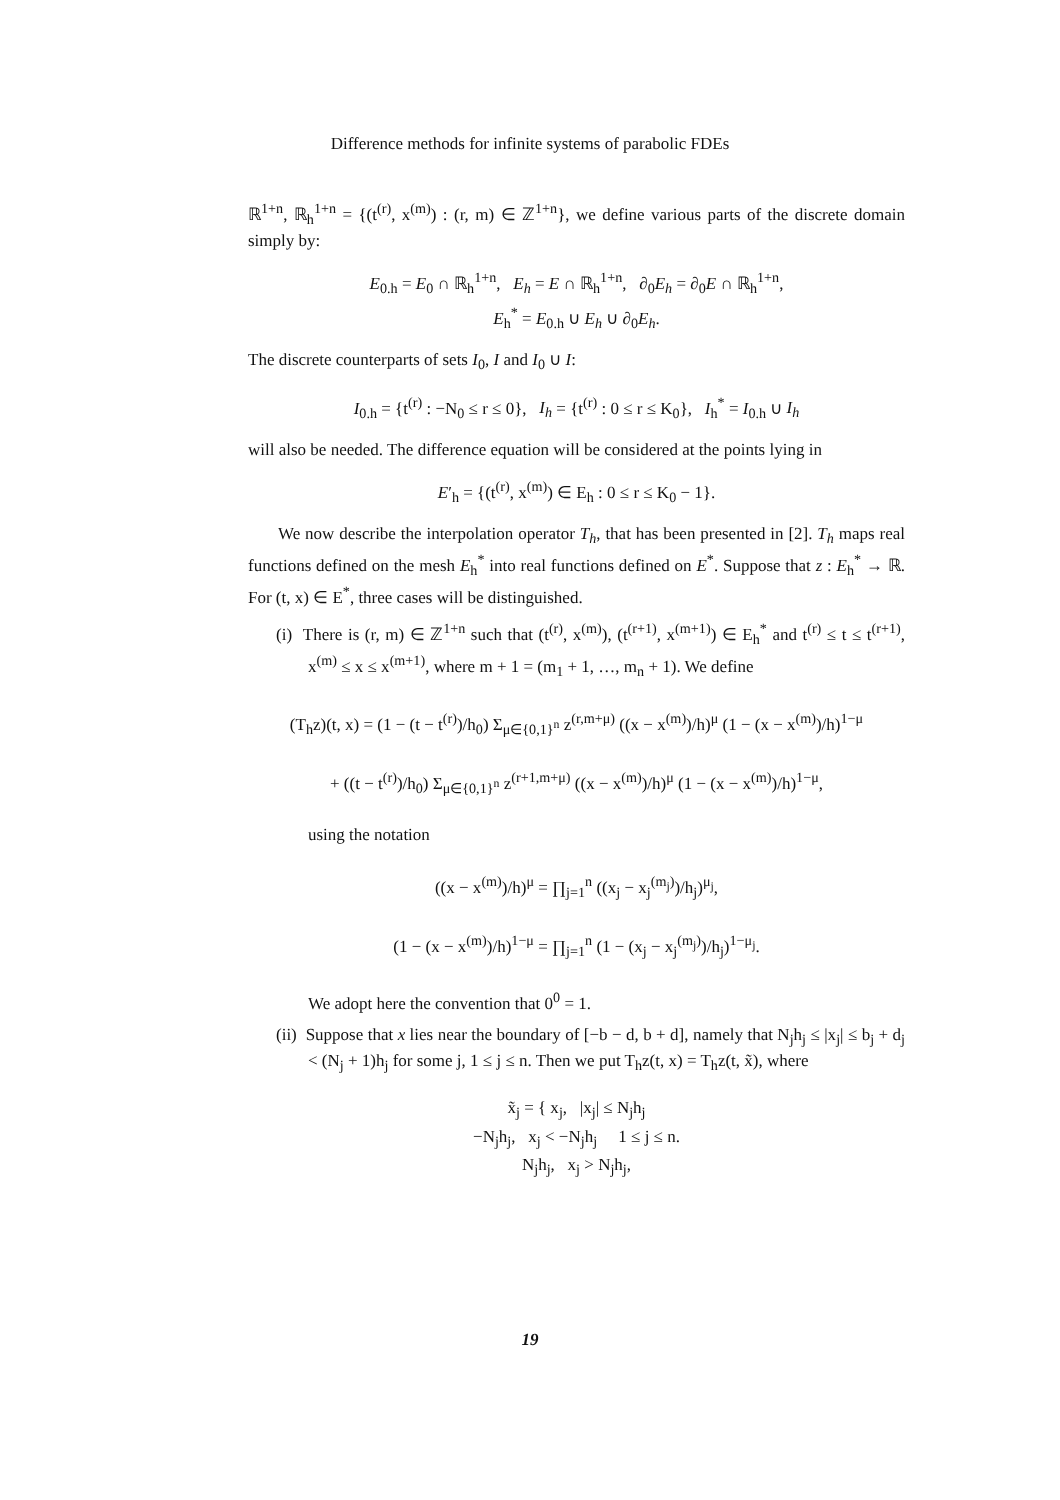Difference methods for infinite systems of parabolic FDEs
ℝ<sup>1+n</sup>, ℝ<sub>h</sub><sup>1+n</sup> = {(t<sup>(r)</sup>, x<sup>(m)</sup>) : (r, m) ∈ ℤ<sup>1+n</sup>}, we define various parts of the discrete domain simply by:
E<sub>0.h</sub> = E<sub>0</sub> ∩ ℝ<sub>h</sub><sup>1+n</sup>, E<sub>h</sub> = E ∩ ℝ<sub>h</sub><sup>1+n</sup>, ∂<sub>0</sub>E<sub>h</sub> = ∂<sub>0</sub>E ∩ ℝ<sub>h</sub><sup>1+n</sup>,
E<sub>h</sub><sup>*</sup> = E<sub>0.h</sub> ∪ E<sub>h</sub> ∪ ∂<sub>0</sub>E<sub>h</sub>.
The discrete counterparts of sets I<sub>0</sub>, I and I<sub>0</sub> ∪ I:
I<sub>0.h</sub> = {t<sup>(r)</sup> : −N<sub>0</sub> ≤ r ≤ 0}, I<sub>h</sub> = {t<sup>(r)</sup> : 0 ≤ r ≤ K<sub>0</sub>}, I<sub>h</sub><sup>*</sup> = I<sub>0.h</sub> ∪ I<sub>h</sub>
will also be needed. The difference equation will be considered at the points lying in
E′<sub>h</sub> = {(t<sup>(r)</sup>, x<sup>(m)</sup>) ∈ E<sub>h</sub> : 0 ≤ r ≤ K<sub>0</sub> − 1}.
We now describe the interpolation operator T<sub>h</sub>, that has been presented in [2]. T<sub>h</sub> maps real functions defined on the mesh E<sub>h</sub><sup>*</sup> into real functions defined on E<sup>*</sup>. Suppose that z : E<sub>h</sub><sup>*</sup> → ℝ. For (t, x) ∈ E<sup>*</sup>, three cases will be distinguished.
(i) There is (r, m) ∈ ℤ<sup>1+n</sup> such that (t<sup>(r)</sup>, x<sup>(m)</sup>), (t<sup>(r+1)</sup>, x<sup>(m+1)</sup>) ∈ E<sub>h</sub><sup>*</sup> and t<sup>(r)</sup> ≤ t ≤ t<sup>(r+1)</sup>, x<sup>(m)</sup> ≤ x ≤ x<sup>(m+1)</sup>, where m + 1 = (m<sub>1</sub> + 1, …, m<sub>n</sub> + 1). We define
(T<sub>h</sub>z)(t, x) = (1 − (t − t<sup>(r)</sup>)/h<sub>0</sub>) Σ<sub>μ∈{0,1}<sup>n</sup></sub> z<sup>(r,m+μ)</sup> ((x − x<sup>(m)</sup>)/h)<sup>μ</sup> (1 − (x − x<sup>(m)</sup>)/h)<sup>1−μ</sup>
+ ((t − t<sup>(r)</sup>)/h<sub>0</sub>) Σ<sub>μ∈{0,1}<sup>n</sup></sub> z<sup>(r+1,m+μ)</sup> ((x − x<sup>(m)</sup>)/h)<sup>μ</sup> (1 − (x − x<sup>(m)</sup>)/h)<sup>1−μ</sup>,
using the notation
((x − x<sup>(m)</sup>)/h)<sup>μ</sup> = ∏<sub>j=1</sub><sup>n</sup> ((x<sub>j</sub> − x<sub>j</sub><sup>(m<sub>j</sub>)</sup>)/h<sub>j</sub>)<sup>μ<sub>j</sub></sup>,
(1 − (x − x<sup>(m)</sup>)/h)<sup>1−μ</sup> = ∏<sub>j=1</sub><sup>n</sup> (1 − (x<sub>j</sub> − x<sub>j</sub><sup>(m<sub>j</sub>)</sup>)/h<sub>j</sub>)<sup>1−μ<sub>j</sub></sup>.
We adopt here the convention that 0<sup>0</sup> = 1.
(ii) Suppose that x lies near the boundary of [−b − d, b + d], namely that N<sub>j</sub>h<sub>j</sub> ≤ |x<sub>j</sub>| ≤ b<sub>j</sub> + d<sub>j</sub> < (N<sub>j</sub> + 1)h<sub>j</sub> for some j, 1 ≤ j ≤ n. Then we put T<sub>h</sub>z(t, x) = T<sub>h</sub>z(t, x̃), where
x̃<sub>j</sub> = { x<sub>j</sub>, |x<sub>j</sub>| ≤ N<sub>j</sub>h<sub>j</sub>
−N<sub>j</sub>h<sub>j</sub>, x<sub>j</sub> < −N<sub>j</sub>h<sub>j</sub> 1 ≤ j ≤ n.
N<sub>j</sub>h<sub>j</sub>, x<sub>j</sub> > N<sub>j</sub>h<sub>j</sub>,
19